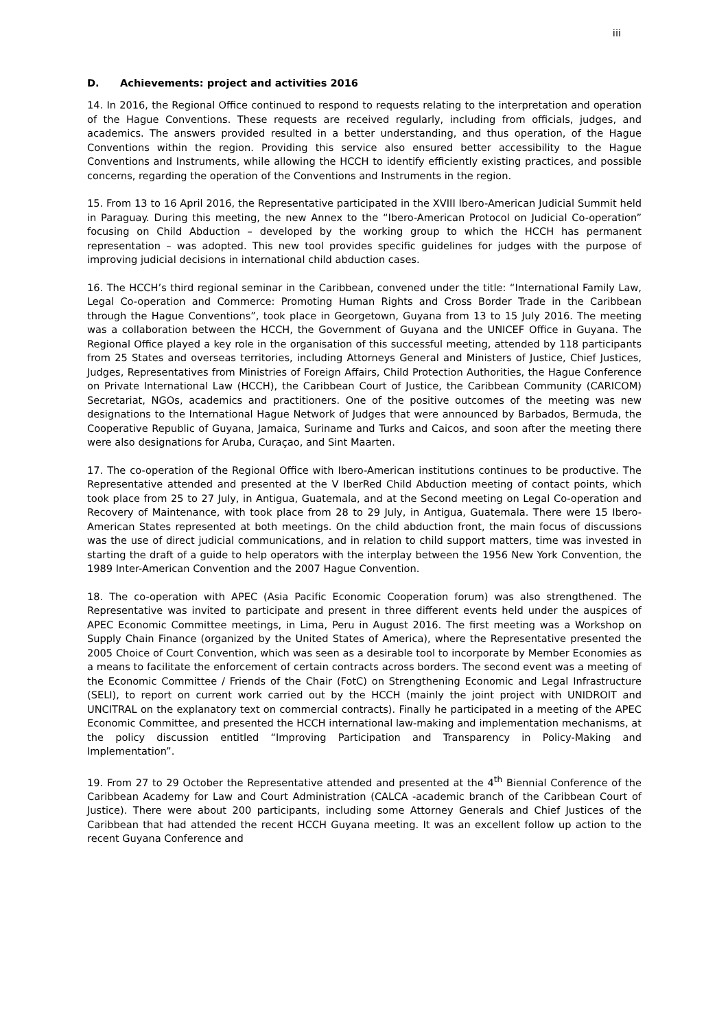iii
D. Achievements: project and activities 2016
14. In 2016, the Regional Office continued to respond to requests relating to the interpretation and operation of the Hague Conventions. These requests are received regularly, including from officials, judges, and academics. The answers provided resulted in a better understanding, and thus operation, of the Hague Conventions within the region. Providing this service also ensured better accessibility to the Hague Conventions and Instruments, while allowing the HCCH to identify efficiently existing practices, and possible concerns, regarding the operation of the Conventions and Instruments in the region.
15. From 13 to 16 April 2016, the Representative participated in the XVIII Ibero-American Judicial Summit held in Paraguay. During this meeting, the new Annex to the “Ibero-American Protocol on Judicial Co-operation” focusing on Child Abduction – developed by the working group to which the HCCH has permanent representation – was adopted. This new tool provides specific guidelines for judges with the purpose of improving judicial decisions in international child abduction cases.
16. The HCCH’s third regional seminar in the Caribbean, convened under the title: “International Family Law, Legal Co-operation and Commerce: Promoting Human Rights and Cross Border Trade in the Caribbean through the Hague Conventions”, took place in Georgetown, Guyana from 13 to 15 July 2016. The meeting was a collaboration between the HCCH, the Government of Guyana and the UNICEF Office in Guyana. The Regional Office played a key role in the organisation of this successful meeting, attended by 118 participants from 25 States and overseas territories, including Attorneys General and Ministers of Justice, Chief Justices, Judges, Representatives from Ministries of Foreign Affairs, Child Protection Authorities, the Hague Conference on Private International Law (HCCH), the Caribbean Court of Justice, the Caribbean Community (CARICOM) Secretariat, NGOs, academics and practitioners. One of the positive outcomes of the meeting was new designations to the International Hague Network of Judges that were announced by Barbados, Bermuda, the Cooperative Republic of Guyana, Jamaica, Suriname and Turks and Caicos, and soon after the meeting there were also designations for Aruba, Curaçao, and Sint Maarten.
17. The co-operation of the Regional Office with Ibero-American institutions continues to be productive. The Representative attended and presented at the V IberRed Child Abduction meeting of contact points, which took place from 25 to 27 July, in Antigua, Guatemala, and at the Second meeting on Legal Co-operation and Recovery of Maintenance, with took place from 28 to 29 July, in Antigua, Guatemala. There were 15 Ibero-American States represented at both meetings. On the child abduction front, the main focus of discussions was the use of direct judicial communications, and in relation to child support matters, time was invested in starting the draft of a guide to help operators with the interplay between the 1956 New York Convention, the 1989 Inter-American Convention and the 2007 Hague Convention.
18. The co-operation with APEC (Asia Pacific Economic Cooperation forum) was also strengthened. The Representative was invited to participate and present in three different events held under the auspices of APEC Economic Committee meetings, in Lima, Peru in August 2016. The first meeting was a Workshop on Supply Chain Finance (organized by the United States of America), where the Representative presented the 2005 Choice of Court Convention, which was seen as a desirable tool to incorporate by Member Economies as a means to facilitate the enforcement of certain contracts across borders. The second event was a meeting of the Economic Committee / Friends of the Chair (FotC) on Strengthening Economic and Legal Infrastructure (SELI), to report on current work carried out by the HCCH (mainly the joint project with UNIDROIT and UNCITRAL on the explanatory text on commercial contracts). Finally he participated in a meeting of the APEC Economic Committee, and presented the HCCH international law-making and implementation mechanisms, at the policy discussion entitled “Improving Participation and Transparency in Policy-Making and Implementation”.
19. From 27 to 29 October the Representative attended and presented at the 4<sup>th</sup> Biennial Conference of the Caribbean Academy for Law and Court Administration (CALCA -academic branch of the Caribbean Court of Justice). There were about 200 participants, including some Attorney Generals and Chief Justices of the Caribbean that had attended the recent HCCH Guyana meeting. It was an excellent follow up action to the recent Guyana Conference and